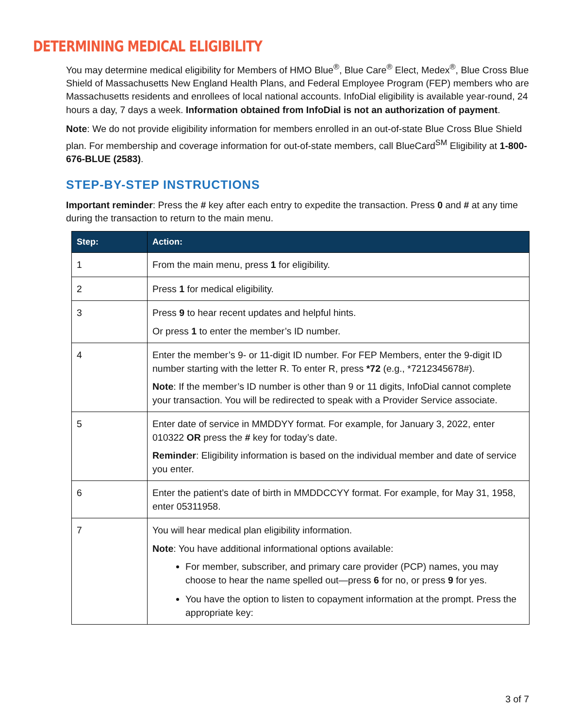DETERMINING MEDICAL ELIGIBILITY
You may determine medical eligibility for Members of HMO Blue<sup>®</sup>, Blue Care<sup>®</sup> Elect, Medex<sup>®</sup>, Blue Cross Blue Shield of Massachusetts New England Health Plans, and Federal Employee Program (FEP) members who are Massachusetts residents and enrollees of local national accounts. InfoDial eligibility is available year-round, 24 hours a day, 7 days a week. Information obtained from InfoDial is not an authorization of payment.
Note: We do not provide eligibility information for members enrolled in an out-of-state Blue Cross Blue Shield plan. For membership and coverage information for out-of-state members, call BlueCard<sup>SM</sup> Eligibility at 1-800-676-BLUE (2583).
STEP-BY-STEP INSTRUCTIONS
Important reminder: Press the # key after each entry to expedite the transaction. Press 0 and # at any time during the transaction to return to the main menu.
| Step: | Action: |
| --- | --- |
| 1 | From the main menu, press 1 for eligibility. |
| 2 | Press 1 for medical eligibility. |
| 3 | Press 9 to hear recent updates and helpful hints. Or press 1 to enter the member’s ID number. |
| 4 | Enter the member’s 9- or 11-digit ID number. For FEP Members, enter the 9-digit ID number starting with the letter R. To enter R, press *72 (e.g., *7212345678#). Note : If the member’s ID number is other than 9 or 11 digits, InfoDial cannot complete your transaction. You will be redirected to speak with a Provider Service associate. |
| 5 | Enter date of service in MMDDYY format. For example, for January 3, 2022, enter 010322 OR press the # key for today’s date. Reminder : Eligibility information is based on the individual member and date of service you enter. |
| 6 | Enter the patient’s date of birth in MMDDCCYY format. For example, for May 31, 1958, enter 05311958. |
| 7 | You will hear medical plan eligibility information. Note : You have additional informational options available: For member, subscriber, and primary care provider (PCP) names, you may choose to hear the name spelled out—press 6 for no, or press 9 for yes. You have the option to listen to copayment information at the prompt. Press the appropriate key: |
3 of 7